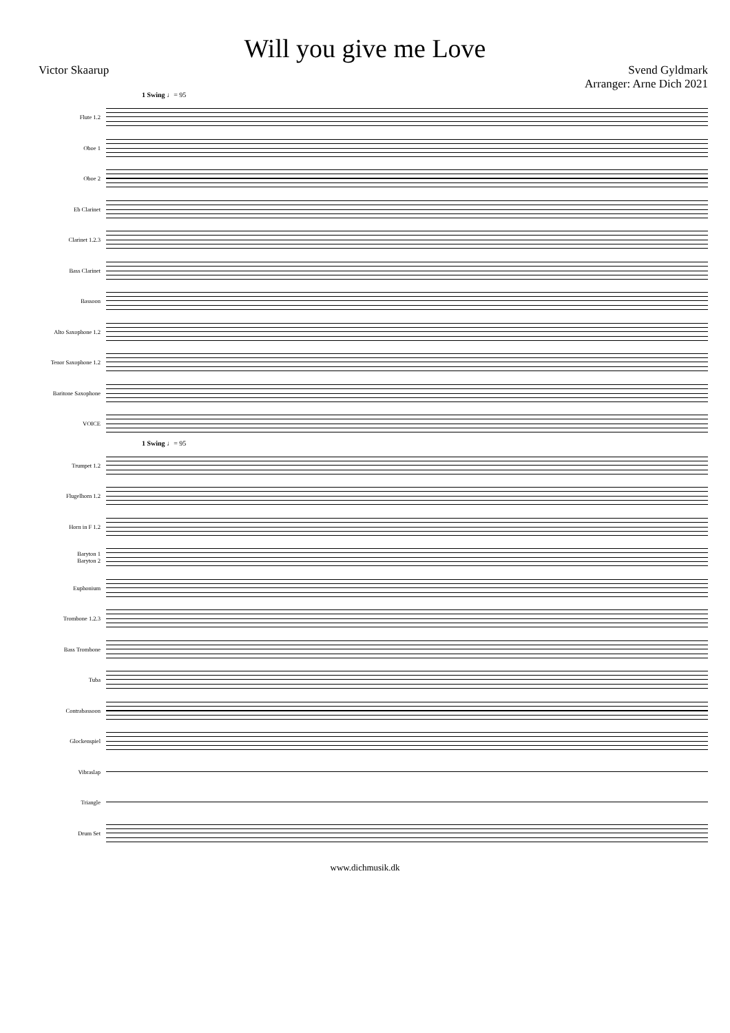Will you give me Love
Victor Skaarup Svend Gyldmark
Arranger: Arne Dich 2021
1 Swing ♩= 95
Flute 1.2
Oboe 1
Oboe 2
Eb Clarinet
Clarinet 1.2.3
Bass Clarinet
Bassoon
Alto Saxophone 1.2
Tenor Saxophone 1.2
Baritone Saxophone
VOICE
1 Swing ♩= 95
Trumpet 1.2
Flugelhorn 1.2
Horn in F 1.2
Baryton 1
Baryton 2
Euphonium
Trombone 1.2.3
Bass Trombone
Tuba
Contrabassoon
Glockenspiel
Vibraslap
Triangle
Drum Set
www.dichmusik.dk